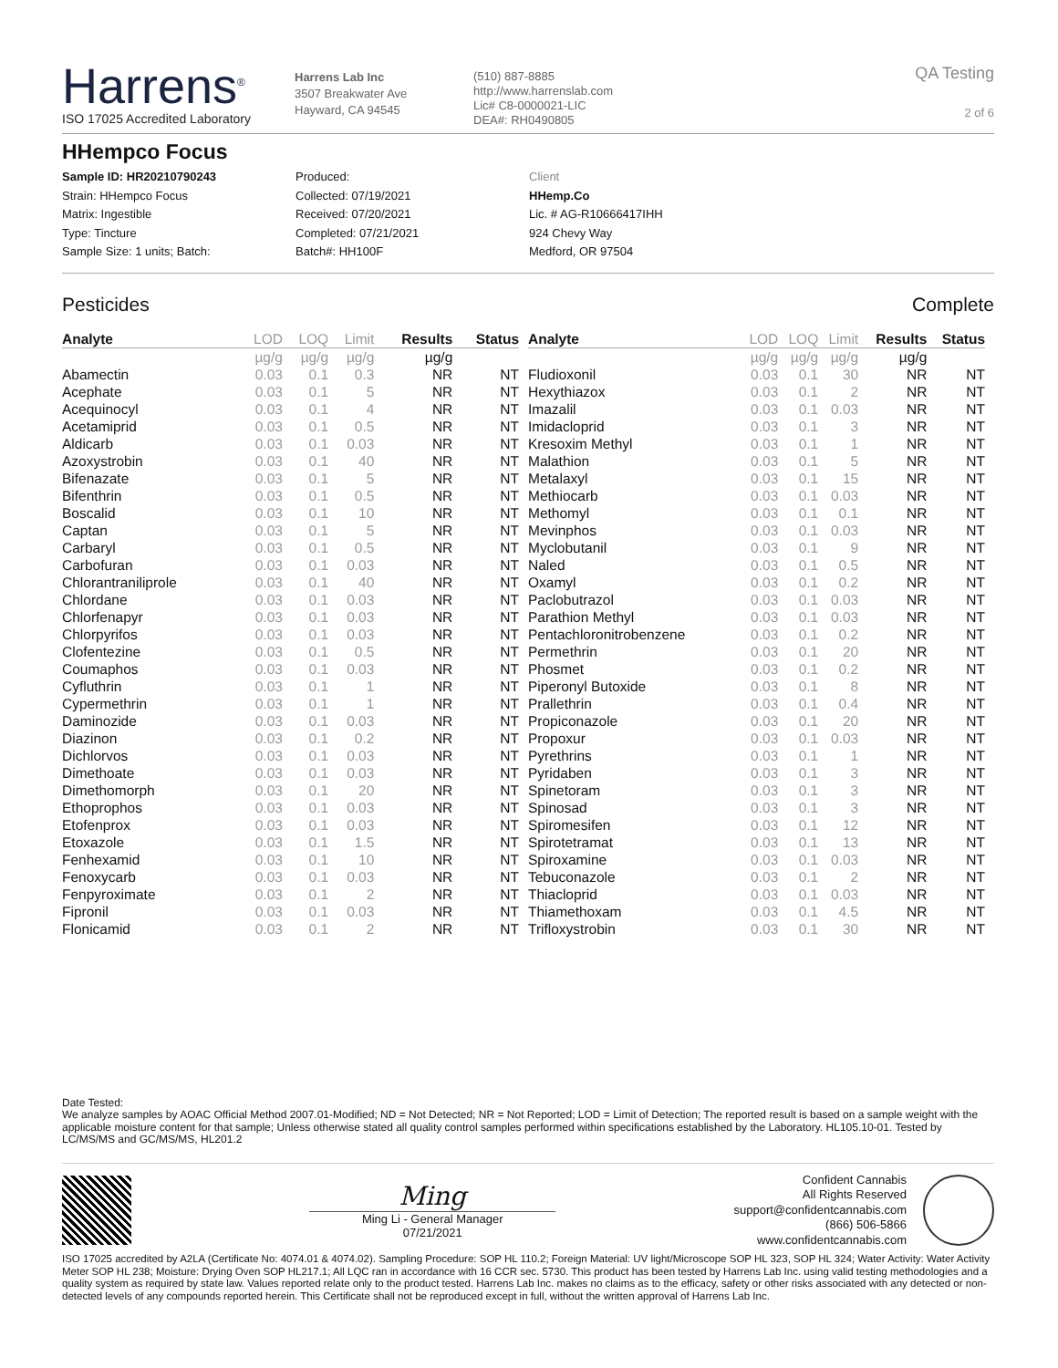Harrens<sup>®</sup>
ISO 17025 Accredited Laboratory
Harrens Lab Inc
3507 Breakwater Ave
Hayward, CA 94545
(510) 887-8885
http://www.harrenslab.com
Lic# C8-0000021-LIC
DEA#: RH0490805
QA Testing
2 of 6
HHempco Focus
Sample ID: HR20210790243
Strain: HHempco Focus
Matrix: Ingestible
Type: Tincture
Sample Size: 1 units; Batch:
Produced:
Collected: 07/19/2021
Received: 07/20/2021
Completed: 07/21/2021
Batch#: HH100F
Client
HHemp.Co
Lic. # AG-R10666417IHH
924 Chevy Way
Medford, OR 97504
Pesticides Complete
| Analyte | LOD | LOQ | Limit | Results | Status |
| --- | --- | --- | --- | --- | --- |
| | µg/g | µg/g | µg/g | µg/g | |
| Abamectin | 0.03 | 0.1 | 0.3 | NR | NT |
| Acephate | 0.03 | 0.1 | 5 | NR | NT |
| Acequinocyl | 0.03 | 0.1 | 4 | NR | NT |
| Acetamiprid | 0.03 | 0.1 | 0.5 | NR | NT |
| Aldicarb | 0.03 | 0.1 | 0.03 | NR | NT |
| Azoxystrobin | 0.03 | 0.1 | 40 | NR | NT |
| Bifenazate | 0.03 | 0.1 | 5 | NR | NT |
| Bifenthrin | 0.03 | 0.1 | 0.5 | NR | NT |
| Boscalid | 0.03 | 0.1 | 10 | NR | NT |
| Captan | 0.03 | 0.1 | 5 | NR | NT |
| Carbaryl | 0.03 | 0.1 | 0.5 | NR | NT |
| Carbofuran | 0.03 | 0.1 | 0.03 | NR | NT |
| Chlorantraniliprole | 0.03 | 0.1 | 40 | NR | NT |
| Chlordane | 0.03 | 0.1 | 0.03 | NR | NT |
| Chlorfenapyr | 0.03 | 0.1 | 0.03 | NR | NT |
| Chlorpyrifos | 0.03 | 0.1 | 0.03 | NR | NT |
| Clofentezine | 0.03 | 0.1 | 0.5 | NR | NT |
| Coumaphos | 0.03 | 0.1 | 0.03 | NR | NT |
| Cyfluthrin | 0.03 | 0.1 | 1 | NR | NT |
| Cypermethrin | 0.03 | 0.1 | 1 | NR | NT |
| Daminozide | 0.03 | 0.1 | 0.03 | NR | NT |
| Diazinon | 0.03 | 0.1 | 0.2 | NR | NT |
| Dichlorvos | 0.03 | 0.1 | 0.03 | NR | NT |
| Dimethoate | 0.03 | 0.1 | 0.03 | NR | NT |
| Dimethomorph | 0.03 | 0.1 | 20 | NR | NT |
| Ethoprophos | 0.03 | 0.1 | 0.03 | NR | NT |
| Etofenprox | 0.03 | 0.1 | 0.03 | NR | NT |
| Etoxazole | 0.03 | 0.1 | 1.5 | NR | NT |
| Fenhexamid | 0.03 | 0.1 | 10 | NR | NT |
| Fenoxycarb | 0.03 | 0.1 | 0.03 | NR | NT |
| Fenpyroximate | 0.03 | 0.1 | 2 | NR | NT |
| Fipronil | 0.03 | 0.1 | 0.03 | NR | NT |
| Flonicamid | 0.03 | 0.1 | 2 | NR | NT |
| Analyte | LOD | LOQ | Limit | Results | Status |
| --- | --- | --- | --- | --- | --- |
| | µg/g | µg/g | µg/g | µg/g | |
| Fludioxonil | 0.03 | 0.1 | 30 | NR | NT |
| Hexythiazox | 0.03 | 0.1 | 2 | NR | NT |
| Imazalil | 0.03 | 0.1 | 0.03 | NR | NT |
| Imidacloprid | 0.03 | 0.1 | 3 | NR | NT |
| Kresoxim Methyl | 0.03 | 0.1 | 1 | NR | NT |
| Malathion | 0.03 | 0.1 | 5 | NR | NT |
| Metalaxyl | 0.03 | 0.1 | 15 | NR | NT |
| Methiocarb | 0.03 | 0.1 | 0.03 | NR | NT |
| Methomyl | 0.03 | 0.1 | 0.1 | NR | NT |
| Mevinphos | 0.03 | 0.1 | 0.03 | NR | NT |
| Myclobutanil | 0.03 | 0.1 | 9 | NR | NT |
| Naled | 0.03 | 0.1 | 0.5 | NR | NT |
| Oxamyl | 0.03 | 0.1 | 0.2 | NR | NT |
| Paclobutrazol | 0.03 | 0.1 | 0.03 | NR | NT |
| Parathion Methyl | 0.03 | 0.1 | 0.03 | NR | NT |
| Pentachloronitrobenzene | 0.03 | 0.1 | 0.2 | NR | NT |
| Permethrin | 0.03 | 0.1 | 20 | NR | NT |
| Phosmet | 0.03 | 0.1 | 0.2 | NR | NT |
| Piperonyl Butoxide | 0.03 | 0.1 | 8 | NR | NT |
| Prallethrin | 0.03 | 0.1 | 0.4 | NR | NT |
| Propiconazole | 0.03 | 0.1 | 20 | NR | NT |
| Propoxur | 0.03 | 0.1 | 0.03 | NR | NT |
| Pyrethrins | 0.03 | 0.1 | 1 | NR | NT |
| Pyridaben | 0.03 | 0.1 | 3 | NR | NT |
| Spinetoram | 0.03 | 0.1 | 3 | NR | NT |
| Spinosad | 0.03 | 0.1 | 3 | NR | NT |
| Spiromesifen | 0.03 | 0.1 | 12 | NR | NT |
| Spirotetramat | 0.03 | 0.1 | 13 | NR | NT |
| Spiroxamine | 0.03 | 0.1 | 0.03 | NR | NT |
| Tebuconazole | 0.03 | 0.1 | 2 | NR | NT |
| Thiacloprid | 0.03 | 0.1 | 0.03 | NR | NT |
| Thiamethoxam | 0.03 | 0.1 | 4.5 | NR | NT |
| Trifloxystrobin | 0.03 | 0.1 | 30 | NR | NT |
Date Tested:
We analyze samples by AOAC Official Method 2007.01-Modified; ND = Not Detected; NR = Not Reported; LOD = Limit of Detection; The reported result is based on a sample weight with the applicable moisture content for that sample; Unless otherwise stated all quality control samples performed within specifications established by the Laboratory. HL105.10-01. Tested by LC/MS/MS and GC/MS/MS, HL201.2
Ming
Ming Li - General Manager
07/21/2021
Confident Cannabis
All Rights Reserved
support@confidentcannabis.com
(866) 506-5866
www.confidentcannabis.com
ISO 17025 accredited by A2LA (Certificate No: 4074.01 & 4074.02). Sampling Procedure: SOP HL 110.2; Foreign Material: UV light/Microscope SOP HL 323, SOP HL 324; Water Activity: Water Activity Meter SOP HL 238; Moisture: Drying Oven SOP HL217.1; All LQC ran in accordance with 16 CCR sec. 5730. This product has been tested by Harrens Lab Inc. using valid testing methodologies and a quality system as required by state law. Values reported relate only to the product tested. Harrens Lab Inc. makes no claims as to the efficacy, safety or other risks associated with any detected or non-detected levels of any compounds reported herein. This Certificate shall not be reproduced except in full, without the written approval of Harrens Lab Inc.